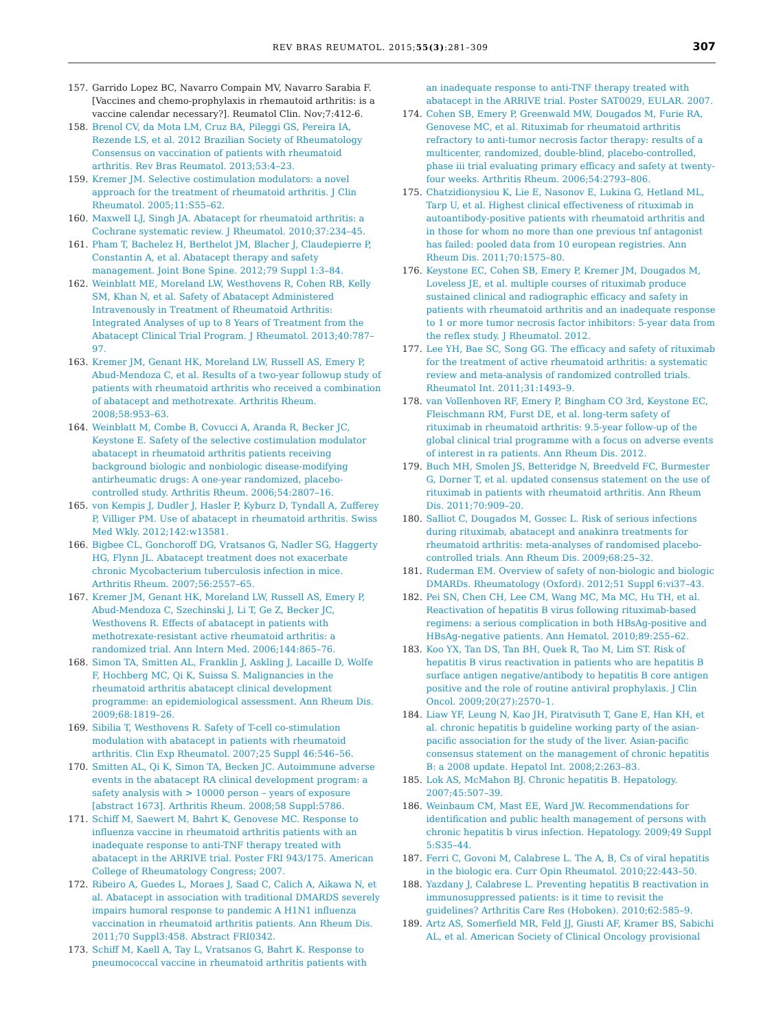REV BRAS REUMATOL. 2015;55(3):281–309 307
157. Garrido Lopez BC, Navarro Compain MV, Navarro Sarabia F. [Vaccines and chemo-prophylaxis in rhemautoid arthritis: is a vaccine calendar necessary?]. Reumatol Clin. Nov;7:412-6.
158. Brenol CV, da Mota LM, Cruz BA, Pileggi GS, Pereira IA, Rezende LS, et al. 2012 Brazilian Society of Rheumatology Consensus on vaccination of patients with rheumatoid arthritis. Rev Bras Reumatol. 2013;53:4–23.
159. Kremer JM. Selective costimulation modulators: a novel approach for the treatment of rheumatoid arthritis. J Clin Rheumatol. 2005;11:S55–62.
160. Maxwell LJ, Singh JA. Abatacept for rheumatoid arthritis: a Cochrane systematic review. J Rheumatol. 2010;37:234–45.
161. Pham T, Bachelez H, Berthelot JM, Blacher J, Claudepierre P, Constantin A, et al. Abatacept therapy and safety management. Joint Bone Spine. 2012;79 Suppl 1:3–84.
162. Weinblatt ME, Moreland LW, Westhovens R, Cohen RB, Kelly SM, Khan N, et al. Safety of Abatacept Administered Intravenously in Treatment of Rheumatoid Arthritis: Integrated Analyses of up to 8 Years of Treatment from the Abatacept Clinical Trial Program. J Rheumatol. 2013;40:787–97.
163. Kremer JM, Genant HK, Moreland LW, Russell AS, Emery P, Abud-Mendoza C, et al. Results of a two-year followup study of patients with rheumatoid arthritis who received a combination of abatacept and methotrexate. Arthritis Rheum. 2008;58:953–63.
164. Weinblatt M, Combe B, Covucci A, Aranda R, Becker JC, Keystone E. Safety of the selective costimulation modulator abatacept in rheumatoid arthritis patients receiving background biologic and nonbiologic disease-modifying antirheumatic drugs: A one-year randomized, placebo-controlled study. Arthritis Rheum. 2006;54:2807–16.
165. von Kempis J, Dudler J, Hasler P, Kyburz D, Tyndall A, Zufferey P, Villiger PM. Use of abatacept in rheumatoid arthritis. Swiss Med Wkly. 2012;142:w13581.
166. Bigbee CL, Gonchoroff DG, Vratsanos G, Nadler SG, Haggerty HG, Flynn JL. Abatacept treatment does not exacerbate chronic Mycobacterium tuberculosis infection in mice. Arthritis Rheum. 2007;56:2557–65.
167. Kremer JM, Genant HK, Moreland LW, Russell AS, Emery P, Abud-Mendoza C, Szechinski J, Li T, Ge Z, Becker JC, Westhovens R. Effects of abatacept in patients with methotrexate-resistant active rheumatoid arthritis: a randomized trial. Ann Intern Med. 2006;144:865–76.
168. Simon TA, Smitten AL, Franklin J, Askling J, Lacaille D, Wolfe F, Hochberg MC, Qi K, Suissa S. Malignancies in the rheumatoid arthritis abatacept clinical development programme: an epidemiological assessment. Ann Rheum Dis. 2009;68:1819–26.
169. Sibilia T, Westhovens R. Safety of T-cell co-stimulation modulation with abatacept in patients with rheumatoid arthritis. Clin Exp Rheumatol. 2007;25 Suppl 46:546–56.
170. Smitten AL, Qi K, Simon TA, Becken JC. Autoimmune adverse events in the abatacept RA clinical development program: a safety analysis with > 10000 person – years of exposure [abstract 1673]. Arthritis Rheum. 2008;58 Suppl:5786.
171. Schiff M, Saewert M, Bahrt K, Genovese MC. Response to influenza vaccine in rheumatoid arthritis patients with an inadequate response to anti-TNF therapy treated with abatacept in the ARRIVE trial. Poster FRI 943/175. American College of Rheumatology Congress; 2007.
172. Ribeiro A, Guedes L, Moraes J, Saad C, Calich A, Aikawa N, et al. Abatacept in association with traditional DMARDS severely impairs humoral response to pandemic A H1N1 influenza vaccination in rheumatoid arthritis patients. Ann Rheum Dis. 2011;70 Suppl3:458. Abstract FRI0342.
173. Schiff M, Kaell A, Tay L, Vratsanos G, Bahrt K. Response to pneumococcal vaccine in rheumatoid arthritis patients with
an inadequate response to anti-TNF therapy treated with abatacept in the ARRIVE trial. Poster SAT0029, EULAR. 2007.
174. Cohen SB, Emery P, Greenwald MW, Dougados M, Furie RA, Genovese MC, et al. Rituximab for rheumatoid arthritis refractory to anti-tumor necrosis factor therapy: results of a multicenter, randomized, double-blind, placebo-controlled, phase iii trial evaluating primary efficacy and safety at twenty-four weeks. Arthritis Rheum. 2006;54:2793–806.
175. Chatzidionysiou K, Lie E, Nasonov E, Lukina G, Hetland ML, Tarp U, et al. Highest clinical effectiveness of rituximab in autoantibody-positive patients with rheumatoid arthritis and in those for whom no more than one previous tnf antagonist has failed: pooled data from 10 european registries. Ann Rheum Dis. 2011;70:1575–80.
176. Keystone EC, Cohen SB, Emery P, Kremer JM, Dougados M, Loveless JE, et al. multiple courses of rituximab produce sustained clinical and radiographic efficacy and safety in patients with rheumatoid arthritis and an inadequate response to 1 or more tumor necrosis factor inhibitors: 5-year data from the reflex study. J Rheumatol. 2012.
177. Lee YH, Bae SC, Song GG. The efficacy and safety of rituximab for the treatment of active rheumatoid arthritis: a systematic review and meta-analysis of randomized controlled trials. Rheumatol Int. 2011;31:1493–9.
178. van Vollenhoven RF, Emery P, Bingham CO 3rd, Keystone EC, Fleischmann RM, Furst DE, et al. long-term safety of rituximab in rheumatoid arthritis: 9.5-year follow-up of the global clinical trial programme with a focus on adverse events of interest in ra patients. Ann Rheum Dis. 2012.
179. Buch MH, Smolen JS, Betteridge N, Breedveld FC, Burmester G, Dorner T, et al. updated consensus statement on the use of rituximab in patients with rheumatoid arthritis. Ann Rheum Dis. 2011;70:909–20.
180. Salliot C, Dougados M, Gossec L. Risk of serious infections during rituximab, abatacept and anakinra treatments for rheumatoid arthritis: meta-analyses of randomised placebo-controlled trials. Ann Rheum Dis. 2009;68:25–32.
181. Ruderman EM. Overview of safety of non-biologic and biologic DMARDs. Rheumatology (Oxford). 2012;51 Suppl 6:vi37–43.
182. Pei SN, Chen CH, Lee CM, Wang MC, Ma MC, Hu TH, et al. Reactivation of hepatitis B virus following rituximab-based regimens: a serious complication in both HBsAg-positive and HBsAg-negative patients. Ann Hematol. 2010;89:255–62.
183. Koo YX, Tan DS, Tan BH, Quek R, Tao M, Lim ST. Risk of hepatitis B virus reactivation in patients who are hepatitis B surface antigen negative/antibody to hepatitis B core antigen positive and the role of routine antiviral prophylaxis. J Clin Oncol. 2009;20(27):2570–1.
184. Liaw YF, Leung N, Kao JH, Piratvisuth T, Gane E, Han KH, et al. chronic hepatitis b guideline working party of the asian-pacific association for the study of the liver. Asian-pacific consensus statement on the management of chronic hepatitis B: a 2008 update. Hepatol Int. 2008;2:263–83.
185. Lok AS, McMahon BJ. Chronic hepatitis B. Hepatology. 2007;45:507–39.
186. Weinbaum CM, Mast EE, Ward JW. Recommendations for identification and public health management of persons with chronic hepatitis b virus infection. Hepatology. 2009;49 Suppl 5:S35–44.
187. Ferri C, Govoni M, Calabrese L. The A, B, Cs of viral hepatitis in the biologic era. Curr Opin Rheumatol. 2010;22:443–50.
188. Yazdany J, Calabrese L. Preventing hepatitis B reactivation in immunosuppressed patients: is it time to revisit the guidelines? Arthritis Care Res (Hoboken). 2010;62:585–9.
189. Artz AS, Somerfield MR, Feld JJ, Giusti AF, Kramer BS, Sabichi AL, et al. American Society of Clinical Oncology provisional